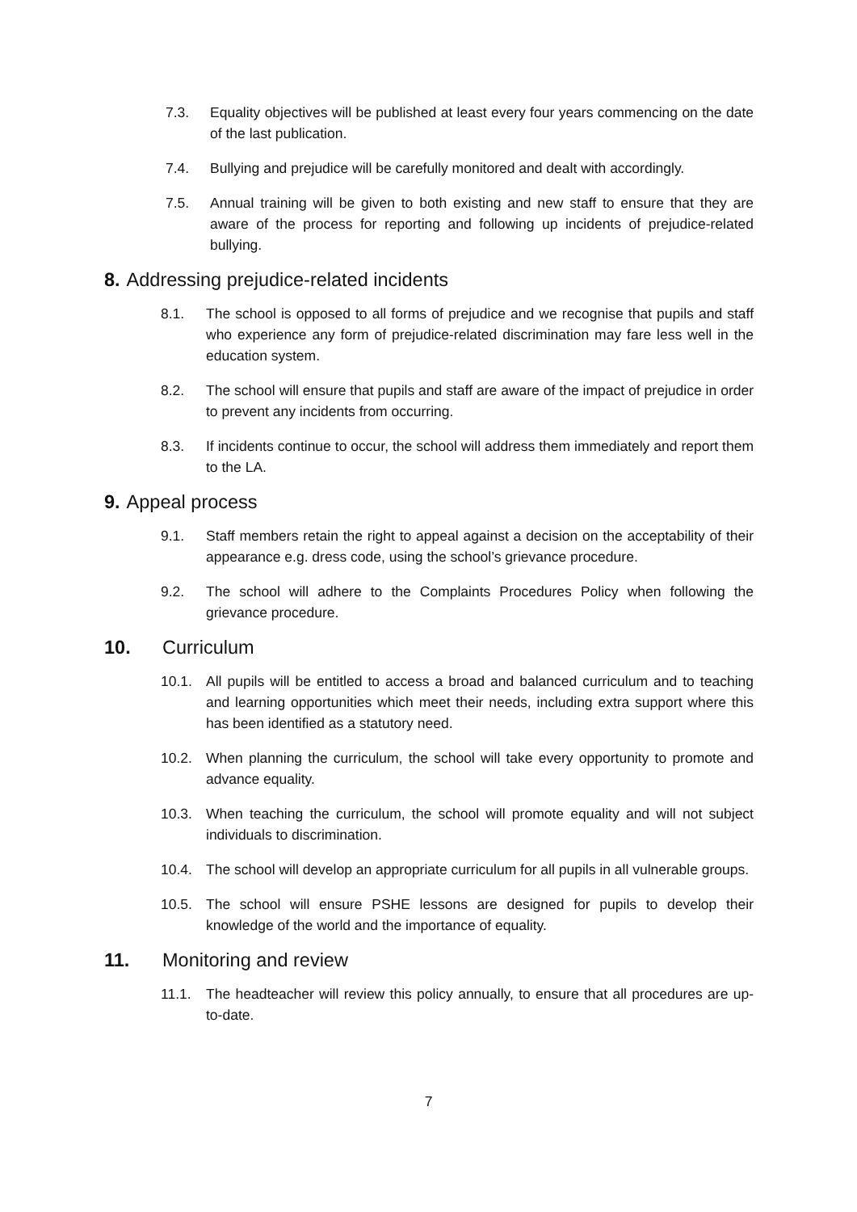7.3. Equality objectives will be published at least every four years commencing on the date of the last publication.
7.4. Bullying and prejudice will be carefully monitored and dealt with accordingly.
7.5. Annual training will be given to both existing and new staff to ensure that they are aware of the process for reporting and following up incidents of prejudice-related bullying.
8. Addressing prejudice-related incidents
8.1. The school is opposed to all forms of prejudice and we recognise that pupils and staff who experience any form of prejudice-related discrimination may fare less well in the education system.
8.2. The school will ensure that pupils and staff are aware of the impact of prejudice in order to prevent any incidents from occurring.
8.3. If incidents continue to occur, the school will address them immediately and report them to the LA.
9. Appeal process
9.1. Staff members retain the right to appeal against a decision on the acceptability of their appearance e.g. dress code, using the school’s grievance procedure.
9.2. The school will adhere to the Complaints Procedures Policy when following the grievance procedure.
10. Curriculum
10.1. All pupils will be entitled to access a broad and balanced curriculum and to teaching and learning opportunities which meet their needs, including extra support where this has been identified as a statutory need.
10.2. When planning the curriculum, the school will take every opportunity to promote and advance equality.
10.3. When teaching the curriculum, the school will promote equality and will not subject individuals to discrimination.
10.4. The school will develop an appropriate curriculum for all pupils in all vulnerable groups.
10.5. The school will ensure PSHE lessons are designed for pupils to develop their knowledge of the world and the importance of equality.
11. Monitoring and review
11.1. The headteacher will review this policy annually, to ensure that all procedures are up-to-date.
7